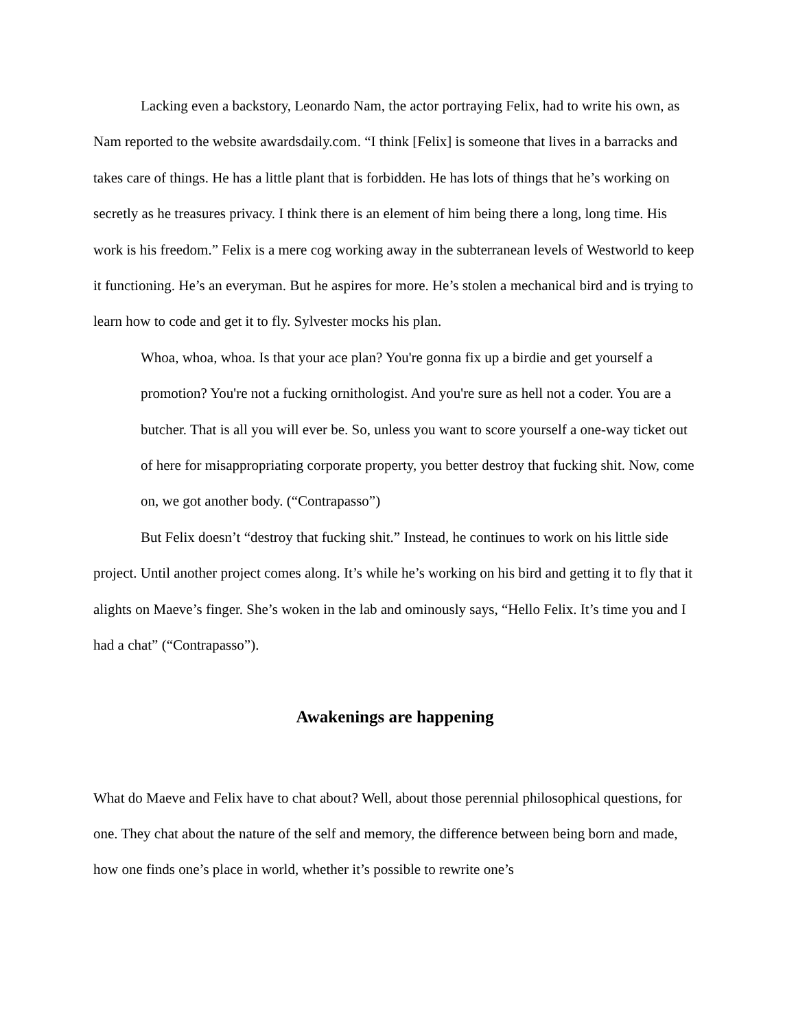Lacking even a backstory, Leonardo Nam, the actor portraying Felix, had to write his own, as Nam reported to the website awardsdaily.com. “I think [Felix] is someone that lives in a barracks and takes care of things. He has a little plant that is forbidden. He has lots of things that he’s working on secretly as he treasures privacy. I think there is an element of him being there a long, long time. His work is his freedom.” Felix is a mere cog working away in the subterranean levels of Westworld to keep it functioning. He’s an everyman. But he aspires for more. He’s stolen a mechanical bird and is trying to learn how to code and get it to fly. Sylvester mocks his plan.
Whoa, whoa, whoa. Is that your ace plan? You're gonna fix up a birdie and get yourself a promotion? You're not a fucking ornithologist. And you're sure as hell not a coder. You are a butcher. That is all you will ever be. So, unless you want to score yourself a one-way ticket out of here for misappropriating corporate property, you better destroy that fucking shit. Now, come on, we got another body. (“Contrapasso”)
But Felix doesn’t “destroy that fucking shit.” Instead, he continues to work on his little side project. Until another project comes along. It’s while he’s working on his bird and getting it to fly that it alights on Maeve’s finger. She’s woken in the lab and ominously says, “Hello Felix. It’s time you and I had a chat” (“Contrapasso”).
Awakenings are happening
What do Maeve and Felix have to chat about? Well, about those perennial philosophical questions, for one. They chat about the nature of the self and memory, the difference between being born and made, how one finds one’s place in world, whether it’s possible to rewrite one’s